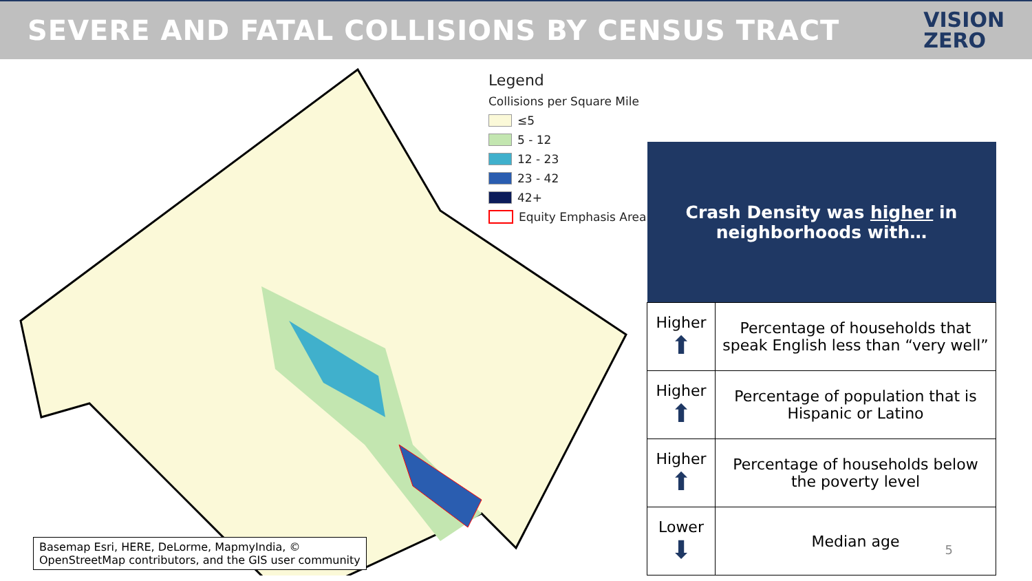SEVERE AND FATAL COLLISIONS BY CENSUS TRACT
VISION
ZERO
Legend
Collisions per Square Mile
≤5
5 - 12
12 - 23
23 - 42
42+
Equity Emphasis Area
Basemap Esri, HERE, DeLorme, MapmyIndia, ©
OpenStreetMap contributors, and the GIS user community
| Crash Density was higher in neighborhoods with… | |
| --- | --- |
| Higher ⬆ | Percentage of households that speak English less than “very well” |
| Higher ⬆ | Percentage of population that is Hispanic or Latino |
| Higher ⬆ | Percentage of households below the poverty level |
| Lower ⬇ | Median age |
5